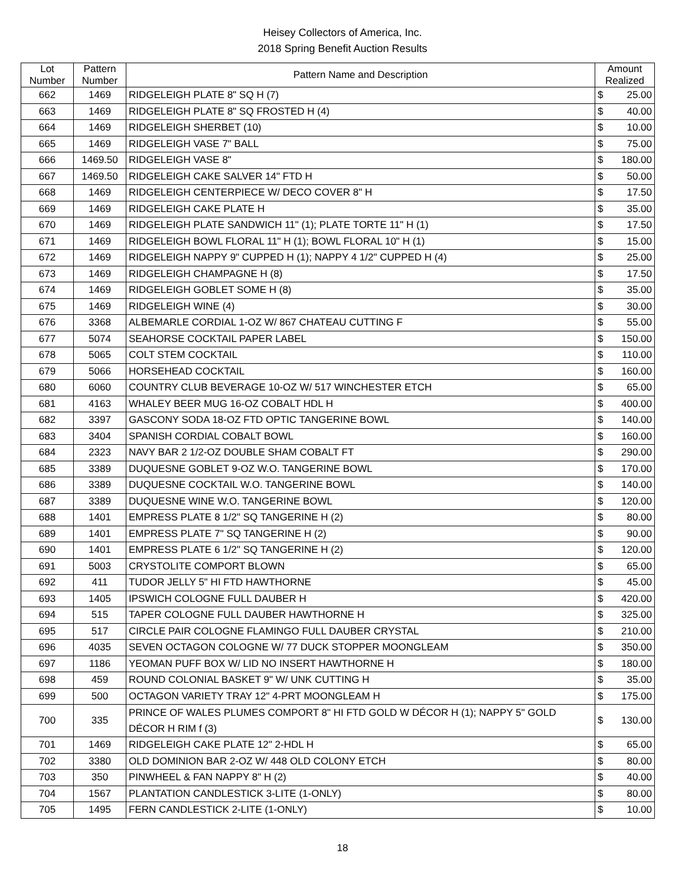Heisey Collectors of America, Inc.
2018 Spring Benefit Auction Results
| Lot Number | Pattern Number | Pattern Name and Description | Amount Realized | |
| --- | --- | --- | --- | --- |
| 662 | 1469 | RIDGELEIGH PLATE 8" SQ H (7) | $ | 25.00 |
| 663 | 1469 | RIDGELEIGH PLATE 8" SQ FROSTED H (4) | $ | 40.00 |
| 664 | 1469 | RIDGELEIGH SHERBET (10) | $ | 10.00 |
| 665 | 1469 | RIDGELEIGH VASE 7" BALL | $ | 75.00 |
| 666 | 1469.50 | RIDGELEIGH VASE 8" | $ | 180.00 |
| 667 | 1469.50 | RIDGELEIGH CAKE SALVER 14" FTD H | $ | 50.00 |
| 668 | 1469 | RIDGELEIGH CENTERPIECE W/ DECO COVER 8" H | $ | 17.50 |
| 669 | 1469 | RIDGELEIGH CAKE PLATE H | $ | 35.00 |
| 670 | 1469 | RIDGELEIGH PLATE SANDWICH 11" (1); PLATE TORTE 11" H (1) | $ | 17.50 |
| 671 | 1469 | RIDGELEIGH BOWL FLORAL 11" H (1); BOWL FLORAL 10" H (1) | $ | 15.00 |
| 672 | 1469 | RIDGELEIGH NAPPY 9" CUPPED H (1); NAPPY 4 1/2" CUPPED H (4) | $ | 25.00 |
| 673 | 1469 | RIDGELEIGH CHAMPAGNE H (8) | $ | 17.50 |
| 674 | 1469 | RIDGELEIGH GOBLET SOME H (8) | $ | 35.00 |
| 675 | 1469 | RIDGELEIGH WINE (4) | $ | 30.00 |
| 676 | 3368 | ALBEMARLE CORDIAL 1-OZ W/ 867 CHATEAU CUTTING F | $ | 55.00 |
| 677 | 5074 | SEAHORSE COCKTAIL PAPER LABEL | $ | 150.00 |
| 678 | 5065 | COLT STEM COCKTAIL | $ | 110.00 |
| 679 | 5066 | HORSEHEAD COCKTAIL | $ | 160.00 |
| 680 | 6060 | COUNTRY CLUB BEVERAGE 10-OZ W/ 517 WINCHESTER ETCH | $ | 65.00 |
| 681 | 4163 | WHALEY BEER MUG 16-OZ COBALT HDL H | $ | 400.00 |
| 682 | 3397 | GASCONY SODA 18-OZ FTD OPTIC TANGERINE BOWL | $ | 140.00 |
| 683 | 3404 | SPANISH CORDIAL COBALT BOWL | $ | 160.00 |
| 684 | 2323 | NAVY BAR 2 1/2-OZ DOUBLE SHAM COBALT FT | $ | 290.00 |
| 685 | 3389 | DUQUESNE GOBLET 9-OZ W.O. TANGERINE BOWL | $ | 170.00 |
| 686 | 3389 | DUQUESNE COCKTAIL W.O. TANGERINE BOWL | $ | 140.00 |
| 687 | 3389 | DUQUESNE WINE W.O. TANGERINE BOWL | $ | 120.00 |
| 688 | 1401 | EMPRESS PLATE 8 1/2" SQ TANGERINE H (2) | $ | 80.00 |
| 689 | 1401 | EMPRESS PLATE 7" SQ TANGERINE H (2) | $ | 90.00 |
| 690 | 1401 | EMPRESS PLATE 6 1/2" SQ TANGERINE H (2) | $ | 120.00 |
| 691 | 5003 | CRYSTOLITE COMPORT BLOWN | $ | 65.00 |
| 692 | 411 | TUDOR JELLY 5" HI FTD HAWTHORNE | $ | 45.00 |
| 693 | 1405 | IPSWICH COLOGNE FULL DAUBER H | $ | 420.00 |
| 694 | 515 | TAPER COLOGNE FULL DAUBER HAWTHORNE H | $ | 325.00 |
| 695 | 517 | CIRCLE PAIR COLOGNE FLAMINGO FULL DAUBER CRYSTAL | $ | 210.00 |
| 696 | 4035 | SEVEN OCTAGON COLOGNE W/ 77 DUCK STOPPER MOONGLEAM | $ | 350.00 |
| 697 | 1186 | YEOMAN PUFF BOX W/ LID NO INSERT HAWTHORNE H | $ | 180.00 |
| 698 | 459 | ROUND COLONIAL BASKET 9" W/ UNK CUTTING H | $ | 35.00 |
| 699 | 500 | OCTAGON VARIETY TRAY 12" 4-PRT MOONGLEAM H | $ | 175.00 |
| 700 | 335 | PRINCE OF WALES PLUMES COMPORT 8" HI FTD GOLD W DÉCOR H (1); NAPPY 5" GOLD DÉCOR H RIM f (3) | $ | 130.00 |
| 701 | 1469 | RIDGELEIGH CAKE PLATE 12" 2-HDL H | $ | 65.00 |
| 702 | 3380 | OLD DOMINION BAR 2-OZ W/ 448 OLD COLONY ETCH | $ | 80.00 |
| 703 | 350 | PINWHEEL & FAN NAPPY 8" H (2) | $ | 40.00 |
| 704 | 1567 | PLANTATION CANDLESTICK 3-LITE (1-ONLY) | $ | 80.00 |
| 705 | 1495 | FERN CANDLESTICK 2-LITE (1-ONLY) | $ | 10.00 |
18